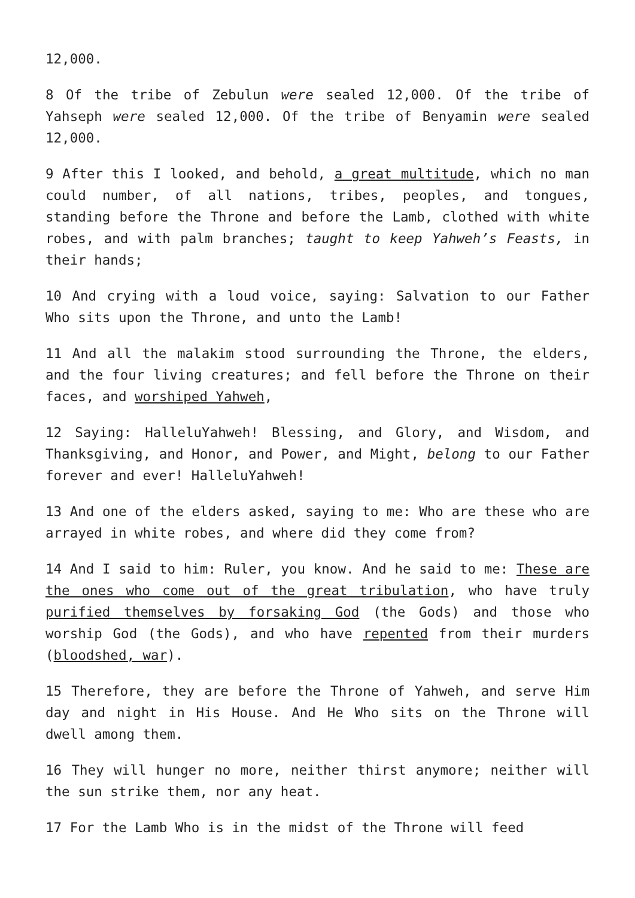12,000.
8 Of the tribe of Zebulun were sealed 12,000. Of the tribe of Yahseph were sealed 12,000. Of the tribe of Benyamin were sealed 12,000.
9 After this I looked, and behold, a great multitude, which no man could number, of all nations, tribes, peoples, and tongues, standing before the Throne and before the Lamb, clothed with white robes, and with palm branches; taught to keep Yahweh’s Feasts, in their hands;
10 And crying with a loud voice, saying: Salvation to our Father Who sits upon the Throne, and unto the Lamb!
11 And all the malakim stood surrounding the Throne, the elders, and the four living creatures; and fell before the Throne on their faces, and worshiped Yahweh,
12 Saying: HalleluYahweh! Blessing, and Glory, and Wisdom, and Thanksgiving, and Honor, and Power, and Might, belong to our Father forever and ever! HalleluYahweh!
13 And one of the elders asked, saying to me: Who are these who are arrayed in white robes, and where did they come from?
14 And I said to him: Ruler, you know. And he said to me: These are the ones who come out of the great tribulation, who have truly purified themselves by forsaking God (the Gods) and those who worship God (the Gods), and who have repented from their murders (bloodshed, war).
15 Therefore, they are before the Throne of Yahweh, and serve Him day and night in His House. And He Who sits on the Throne will dwell among them.
16 They will hunger no more, neither thirst anymore; neither will the sun strike them, nor any heat.
17 For the Lamb Who is in the midst of the Throne will feed